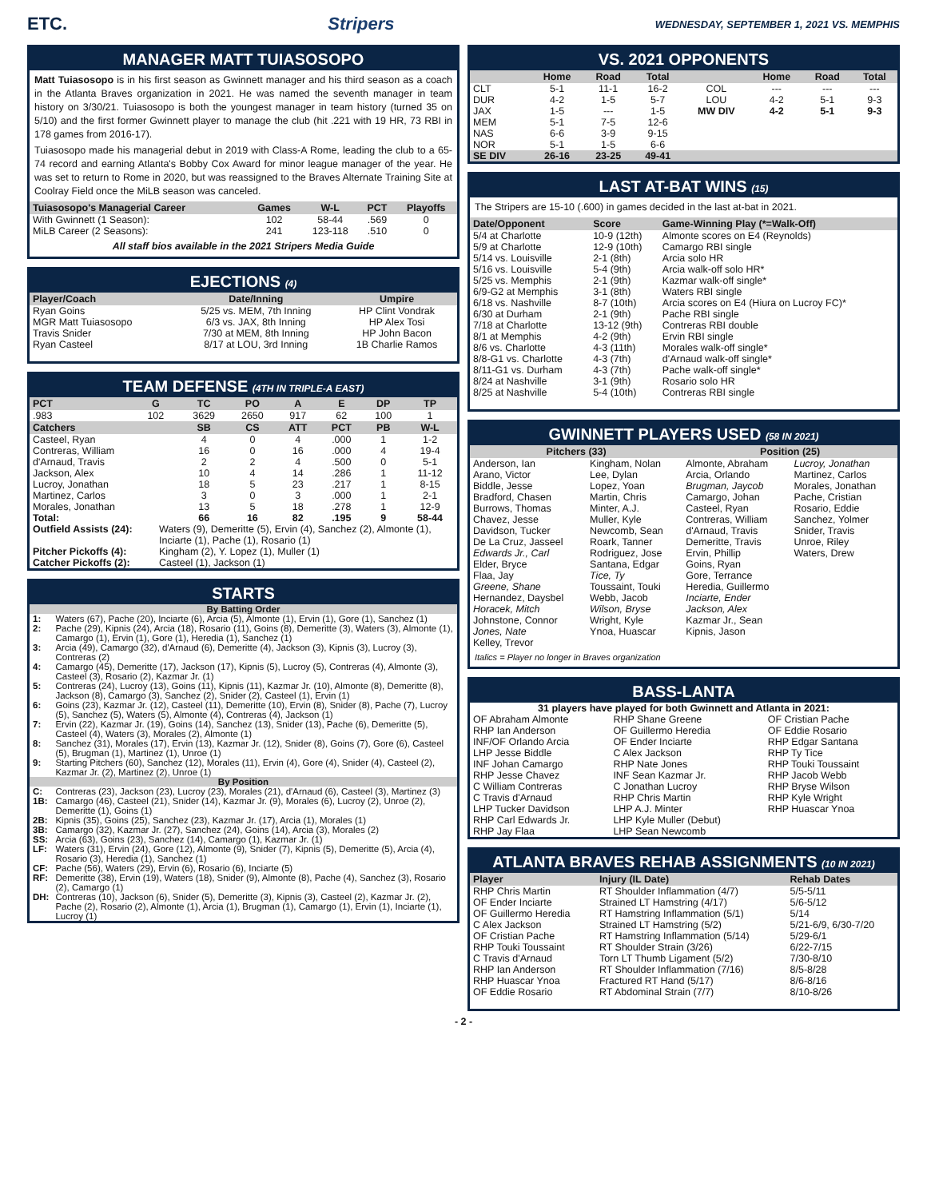ETC. Stripers WEDNESDAY, SEPTEMBER 1, 2021 VS. MEMPHIS
MANAGER MATT TUIASOSOPO
Matt Tuiasosopo is in his first season as Gwinnett manager and his third season as a coach in the Atlanta Braves organization in 2021. He was named the seventh manager in team history on 3/30/21. Tuiasosopo is both the youngest manager in team history (turned 35 on 5/10) and the first former Gwinnett player to manage the club (hit .221 with 19 HR, 73 RBI in 178 games from 2016-17).
Tuiasosopo made his managerial debut in 2019 with Class-A Rome, leading the club to a 65-74 record and earning Atlanta's Bobby Cox Award for minor league manager of the year. He was set to return to Rome in 2020, but was reassigned to the Braves Alternate Training Site at Coolray Field once the MiLB season was canceled.
| Tuiasosopo's Managerial Career | Games | W-L | PCT | Playoffs |
| --- | --- | --- | --- | --- |
| With Gwinnett (1 Season): | 102 | 58-44 | .569 | 0 |
| MiLB Career (2 Seasons): | 241 | 123-118 | .510 | 0 |
All staff bios available in the 2021 Stripers Media Guide
EJECTIONS (4)
| Player/Coach | Date/Inning | Umpire |
| --- | --- | --- |
| Ryan Goins | 5/25 vs. MEM, 7th Inning | HP Clint Vondrak |
| MGR Matt Tuiasosopo | 6/3 vs. JAX, 8th Inning | HP Alex Tosi |
| Travis Snider | 7/30 at MEM, 8th Inning | HP John Bacon |
| Ryan Casteel | 8/17 at LOU, 3rd Inning | 1B Charlie Ramos |
TEAM DEFENSE (4TH IN TRIPLE-A EAST)
| PCT | G | TC | PO | A | E | DP | TP |
| --- | --- | --- | --- | --- | --- | --- | --- |
| .983 | 102 | 3629 | 2650 | 917 | 62 | 100 | 1 |
| Catchers | | SB | CS | ATT | PCT | PB | W-L |
| Casteel, Ryan | | 4 | 0 | 4 | .000 | 1 | 1-2 |
| Contreras, William | | 16 | 0 | 16 | .000 | 4 | 19-4 |
| d'Arnaud, Travis | | 2 | 2 | 4 | .500 | 0 | 5-1 |
| Jackson, Alex | | 10 | 4 | 14 | .286 | 1 | 11-12 |
| Lucroy, Jonathan | | 18 | 5 | 23 | .217 | 1 | 8-15 |
| Martinez, Carlos | | 3 | 0 | 3 | .000 | 1 | 2-1 |
| Morales, Jonathan | | 13 | 5 | 18 | .278 | 1 | 12-9 |
| Total: | | 66 | 16 | 82 | .195 | 9 | 58-44 |
| Outfield Assists (24): | Waters (9), Demeritte (5), Ervin (4), Sanchez (2), Almonte (1), Inciarte (1), Pache (1), Rosario (1) |
| Pitcher Pickoffs (4): | Kingham (2), Y. Lopez (1), Muller (1) |
| Catcher Pickoffs (2): | Casteel (1), Jackson (1) |
STARTS
| By Batting Order | |
| 1: | Waters (67), Pache (20), Inciarte (6), Arcia (5), Almonte (1), Ervin (1), Gore (1), Sanchez (1) |
| 2: | Pache (29), Kipnis (24), Arcia (18), Rosario (11), Goins (8), Demeritte (3), Waters (3), Almonte (1), Camargo (1), Ervin (1), Gore (1), Heredia (1), Sanchez (1) |
| 3: | Arcia (49), Camargo (32), d'Arnaud (6), Demeritte (4), Jackson (3), Kipnis (3), Lucroy (3), Contreras (2) |
| 4: | Camargo (45), Demeritte (17), Jackson (17), Kipnis (5), Lucroy (5), Contreras (4), Almonte (3), Casteel (3), Rosario (2), Kazmar Jr. (1) |
| 5: | Contreras (24), Lucroy (13), Goins (11), Kipnis (11), Kazmar Jr. (10), Almonte (8), Demeritte (8), Jackson (8), Camargo (3), Sanchez (2), Snider (2), Casteel (1), Ervin (1) |
| 6: | Goins (23), Kazmar Jr. (12), Casteel (11), Demeritte (10), Ervin (8), Snider (8), Pache (7), Lucroy (5), Sanchez (5), Waters (5), Almonte (4), Contreras (4), Jackson (1) |
| 7: | Ervin (22), Kazmar Jr. (19), Goins (14), Sanchez (13), Snider (13), Pache (6), Demeritte (5), Casteel (4), Waters (3), Morales (2), Almonte (1) |
| 8: | Sanchez (31), Morales (17), Ervin (13), Kazmar Jr. (12), Snider (8), Goins (7), Gore (6), Casteel (5), Brugman (1), Martinez (1), Unroe (1) |
| 9: | Starting Pitchers (60), Sanchez (12), Morales (11), Ervin (4), Gore (4), Snider (4), Casteel (2), Kazmar Jr. (2), Martinez (2), Unroe (1) |
| By Position | |
| C: | Contreras (23), Jackson (23), Lucroy (23), Morales (21), d'Arnaud (6), Casteel (3), Martinez (3) |
| 1B: | Camargo (46), Casteel (21), Snider (14), Kazmar Jr. (9), Morales (6), Lucroy (2), Unroe (2), Demeritte (1), Goins (1) |
| 2B: | Kipnis (35), Goins (25), Sanchez (23), Kazmar Jr. (17), Arcia (1), Morales (1) |
| 3B: | Camargo (32), Kazmar Jr. (27), Sanchez (24), Goins (14), Arcia (3), Morales (2) |
| SS: | Arcia (63), Goins (23), Sanchez (14), Camargo (1), Kazmar Jr. (1) |
| LF: | Waters (31), Ervin (24), Gore (12), Almonte (9), Snider (7), Kipnis (5), Demeritte (5), Arcia (4), Rosario (3), Heredia (1), Sanchez (1) |
| CF: | Pache (56), Waters (29), Ervin (6), Rosario (6), Inciarte (5) |
| RF: | Demeritte (38), Ervin (19), Waters (18), Snider (9), Almonte (8), Pache (4), Sanchez (3), Rosario (2), Camargo (1) |
| DH: | Contreras (10), Jackson (6), Snider (5), Demeritte (3), Kipnis (3), Casteel (2), Kazmar Jr. (2), Pache (2), Rosario (2), Almonte (1), Arcia (1), Brugman (1), Camargo (1), Ervin (1), Inciarte (1), Lucroy (1) |
VS. 2021 OPPONENTS
| | Home | Road | Total | | Home | Road | Total |
| --- | --- | --- | --- | --- | --- | --- | --- |
| CLT | 5-1 | 11-1 | 16-2 | COL | --- | --- | --- |
| DUR | 4-2 | 1-5 | 5-7 | LOU | 4-2 | 5-1 | 9-3 |
| JAX | 1-5 | --- | 1-5 | MW DIV | 4-2 | 5-1 | 9-3 |
| MEM | 5-1 | 7-5 | 12-6 | | | | |
| NAS | 6-6 | 3-9 | 9-15 | | | | |
| NOR | 5-1 | 1-5 | 6-6 | | | | |
| SE DIV | 26-16 | 23-25 | 49-41 | | | | |
LAST AT-BAT WINS (15)
The Stripers are 15-10 (.600) in games decided in the last at-bat in 2021.
| Date/Opponent | Score | Game-Winning Play (*=Walk-Off) |
| --- | --- | --- |
| 5/4 at Charlotte | 10-9 (12th) | Almonte scores on E4 (Reynolds) |
| 5/9 at Charlotte | 12-9 (10th) | Camargo RBI single |
| 5/14 vs. Louisville | 2-1 (8th) | Arcia solo HR |
| 5/16 vs. Louisville | 5-4 (9th) | Arcia walk-off solo HR* |
| 5/25 vs. Memphis | 2-1 (9th) | Kazmar walk-off single* |
| 6/9-G2 at Memphis | 3-1 (8th) | Waters RBI single |
| 6/18 vs. Nashville | 8-7 (10th) | Arcia scores on E4 (Hiura on Lucroy FC)* |
| 6/30 at Durham | 2-1 (9th) | Pache RBI single |
| 7/18 at Charlotte | 13-12 (9th) | Contreras RBI double |
| 8/1 at Memphis | 4-2 (9th) | Ervin RBI single |
| 8/6 vs. Charlotte | 4-3 (11th) | Morales walk-off single* |
| 8/8-G1 vs. Charlotte | 4-3 (7th) | d'Arnaud walk-off single* |
| 8/11-G1 vs. Durham | 4-3 (7th) | Pache walk-off single* |
| 8/24 at Nashville | 3-1 (9th) | Rosario solo HR |
| 8/25 at Nashville | 5-4 (10th) | Contreras RBI single |
GWINNETT PLAYERS USED (58 IN 2021)
| Pitchers (33) | | Position (25) | |
| --- | --- | --- | --- |
| Anderson, Ian Arano, Victor Biddle, Jesse Bradford, Chasen Burrows, Thomas Chavez, Jesse Davidson, Tucker De La Cruz, Jasseel Edwards Jr., Carl Elder, Bryce Flaa, Jay Greene, Shane Hernandez, Daysbel Horacek, Mitch Johnstone, Connor Jones, Nate Kelley, Trevor | Kingham, Nolan Lee, Dylan Lopez, Yoan Martin, Chris Minter, A.J. Muller, Kyle Newcomb, Sean Roark, Tanner Rodriguez, Jose Santana, Edgar Tice, Ty Toussaint, Touki Webb, Jacob Wilson, Bryse Wright, Kyle Ynoa, Huascar | Almonte, Abraham Arcia, Orlando Brugman, Jaycob Camargo, Johan Casteel, Ryan Contreras, William d'Arnaud, Travis Demeritte, Travis Ervin, Phillip Goins, Ryan Gore, Terrance Heredia, Guillermo Inciarte, Ender Jackson, Alex Kazmar Jr., Sean Kipnis, Jason | Lucroy, Jonathan Martinez, Carlos Morales, Jonathan Pache, Cristian Rosario, Eddie Sanchez, Yolmer Snider, Travis Unroe, Riley Waters, Drew |
Italics = Player no longer in Braves organization
BASS-LANTA
31 players have played for both Gwinnett and Atlanta in 2021:
| OF Abraham Almonte RHP Ian Anderson INF/OF Orlando Arcia LHP Jesse Biddle INF Johan Camargo RHP Jesse Chavez C William Contreras C Travis d'Arnaud LHP Tucker Davidson RHP Carl Edwards Jr. RHP Jay Flaa | RHP Shane Greene OF Guillermo Heredia OF Ender Inciarte C Alex Jackson RHP Nate Jones INF Sean Kazmar Jr. C Jonathan Lucroy RHP Chris Martin LHP A.J. Minter LHP Kyle Muller (Debut) LHP Sean Newcomb | OF Cristian Pache OF Eddie Rosario RHP Edgar Santana RHP Ty Tice RHP Touki Toussaint RHP Jacob Webb RHP Bryse Wilson RHP Kyle Wright RHP Huascar Ynoa |
ATLANTA BRAVES REHAB ASSIGNMENTS (10 IN 2021)
| Player | Injury (IL Date) | Rehab Dates |
| --- | --- | --- |
| RHP Chris Martin | RT Shoulder Inflammation (4/7) | 5/5-5/11 |
| OF Ender Inciarte | Strained LT Hamstring (4/17) | 5/6-5/12 |
| OF Guillermo Heredia | RT Hamstring Inflammation (5/1) | 5/14 |
| C Alex Jackson | Strained LT Hamstring (5/2) | 5/21-6/9, 6/30-7/20 |
| OF Cristian Pache | RT Hamstring Inflammation (5/14) | 5/29-6/1 |
| RHP Touki Toussaint | RT Shoulder Strain (3/26) | 6/22-7/15 |
| C Travis d'Arnaud | Torn LT Thumb Ligament (5/2) | 7/30-8/10 |
| RHP Ian Anderson | RT Shoulder Inflammation (7/16) | 8/5-8/28 |
| RHP Huascar Ynoa | Fractured RT Hand (5/17) | 8/6-8/16 |
| OF Eddie Rosario | RT Abdominal Strain (7/7) | 8/10-8/26 |
- 2 -